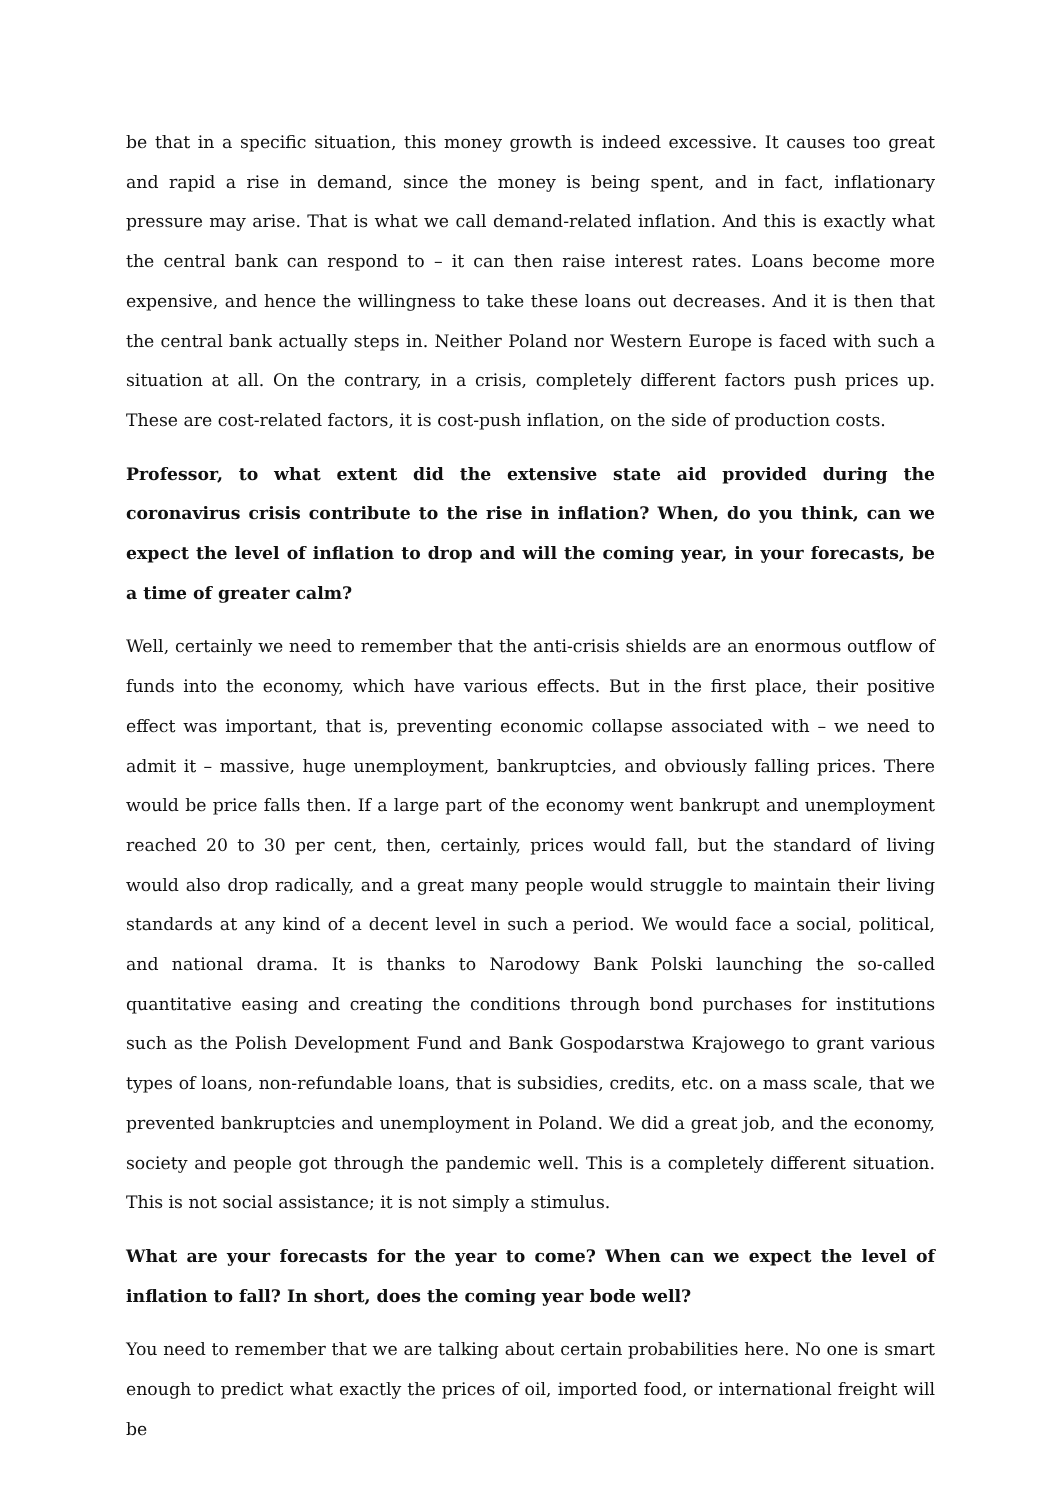be that in a specific situation, this money growth is indeed excessive. It causes too great and rapid a rise in demand, since the money is being spent, and in fact, inflationary pressure may arise. That is what we call demand-related inflation. And this is exactly what the central bank can respond to – it can then raise interest rates. Loans become more expensive, and hence the willingness to take these loans out decreases. And it is then that the central bank actually steps in. Neither Poland nor Western Europe is faced with such a situation at all. On the contrary, in a crisis, completely different factors push prices up. These are cost-related factors, it is cost-push inflation, on the side of production costs.
Professor, to what extent did the extensive state aid provided during the coronavirus crisis contribute to the rise in inflation? When, do you think, can we expect the level of inflation to drop and will the coming year, in your forecasts, be a time of greater calm?
Well, certainly we need to remember that the anti-crisis shields are an enormous outflow of funds into the economy, which have various effects. But in the first place, their positive effect was important, that is, preventing economic collapse associated with – we need to admit it – massive, huge unemployment, bankruptcies, and obviously falling prices. There would be price falls then. If a large part of the economy went bankrupt and unemployment reached 20 to 30 per cent, then, certainly, prices would fall, but the standard of living would also drop radically, and a great many people would struggle to maintain their living standards at any kind of a decent level in such a period. We would face a social, political, and national drama. It is thanks to Narodowy Bank Polski launching the so-called quantitative easing and creating the conditions through bond purchases for institutions such as the Polish Development Fund and Bank Gospodarstwa Krajowego to grant various types of loans, non-refundable loans, that is subsidies, credits, etc. on a mass scale, that we prevented bankruptcies and unemployment in Poland. We did a great job, and the economy, society and people got through the pandemic well. This is a completely different situation. This is not social assistance; it is not simply a stimulus.
What are your forecasts for the year to come? When can we expect the level of inflation to fall? In short, does the coming year bode well?
You need to remember that we are talking about certain probabilities here. No one is smart enough to predict what exactly the prices of oil, imported food, or international freight will be